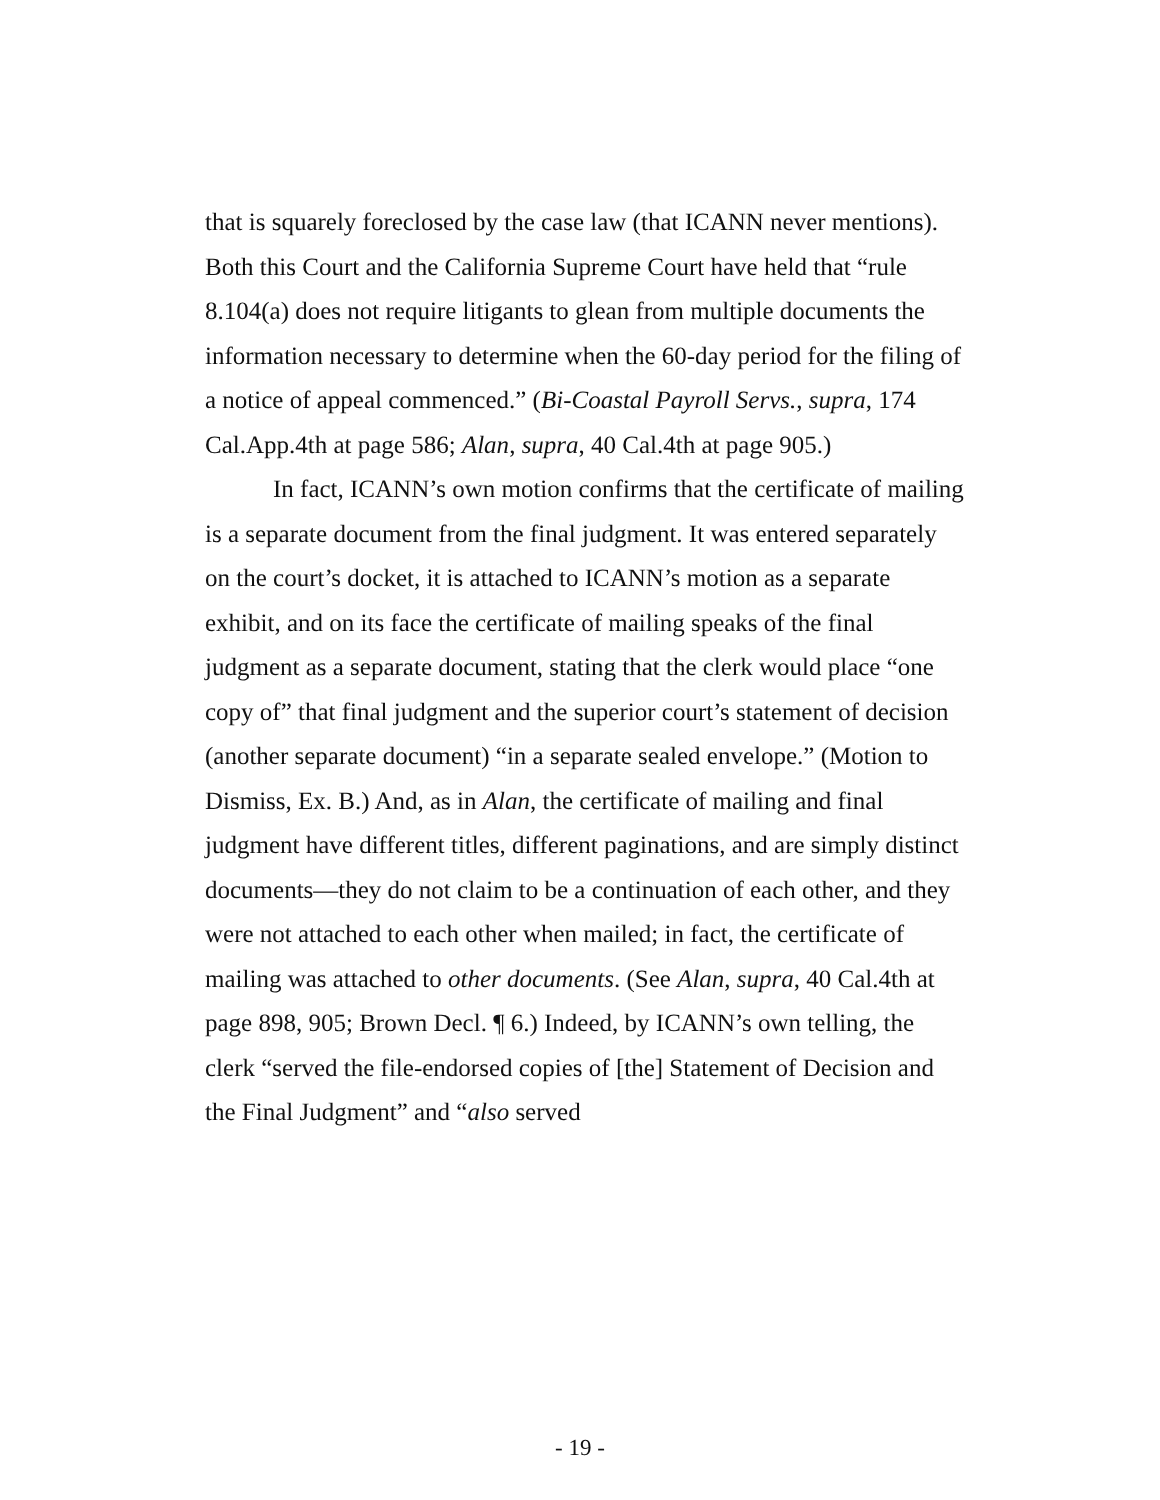that is squarely foreclosed by the case law (that ICANN never mentions). Both this Court and the California Supreme Court have held that “rule 8.104(a) does not require litigants to glean from multiple documents the information necessary to determine when the 60-day period for the filing of a notice of appeal commenced.” (Bi-Coastal Payroll Servs., supra, 174 Cal.App.4th at page 586; Alan, supra, 40 Cal.4th at page 905.)
In fact, ICANN’s own motion confirms that the certificate of mailing is a separate document from the final judgment. It was entered separately on the court’s docket, it is attached to ICANN’s motion as a separate exhibit, and on its face the certificate of mailing speaks of the final judgment as a separate document, stating that the clerk would place “one copy of” that final judgment and the superior court’s statement of decision (another separate document) “in a separate sealed envelope.” (Motion to Dismiss, Ex. B.) And, as in Alan, the certificate of mailing and final judgment have different titles, different paginations, and are simply distinct documents—they do not claim to be a continuation of each other, and they were not attached to each other when mailed; in fact, the certificate of mailing was attached to other documents. (See Alan, supra, 40 Cal.4th at page 898, 905; Brown Decl. ¶ 6.) Indeed, by ICANN’s own telling, the clerk “served the file-endorsed copies of [the] Statement of Decision and the Final Judgment” and “also served
- 19 -